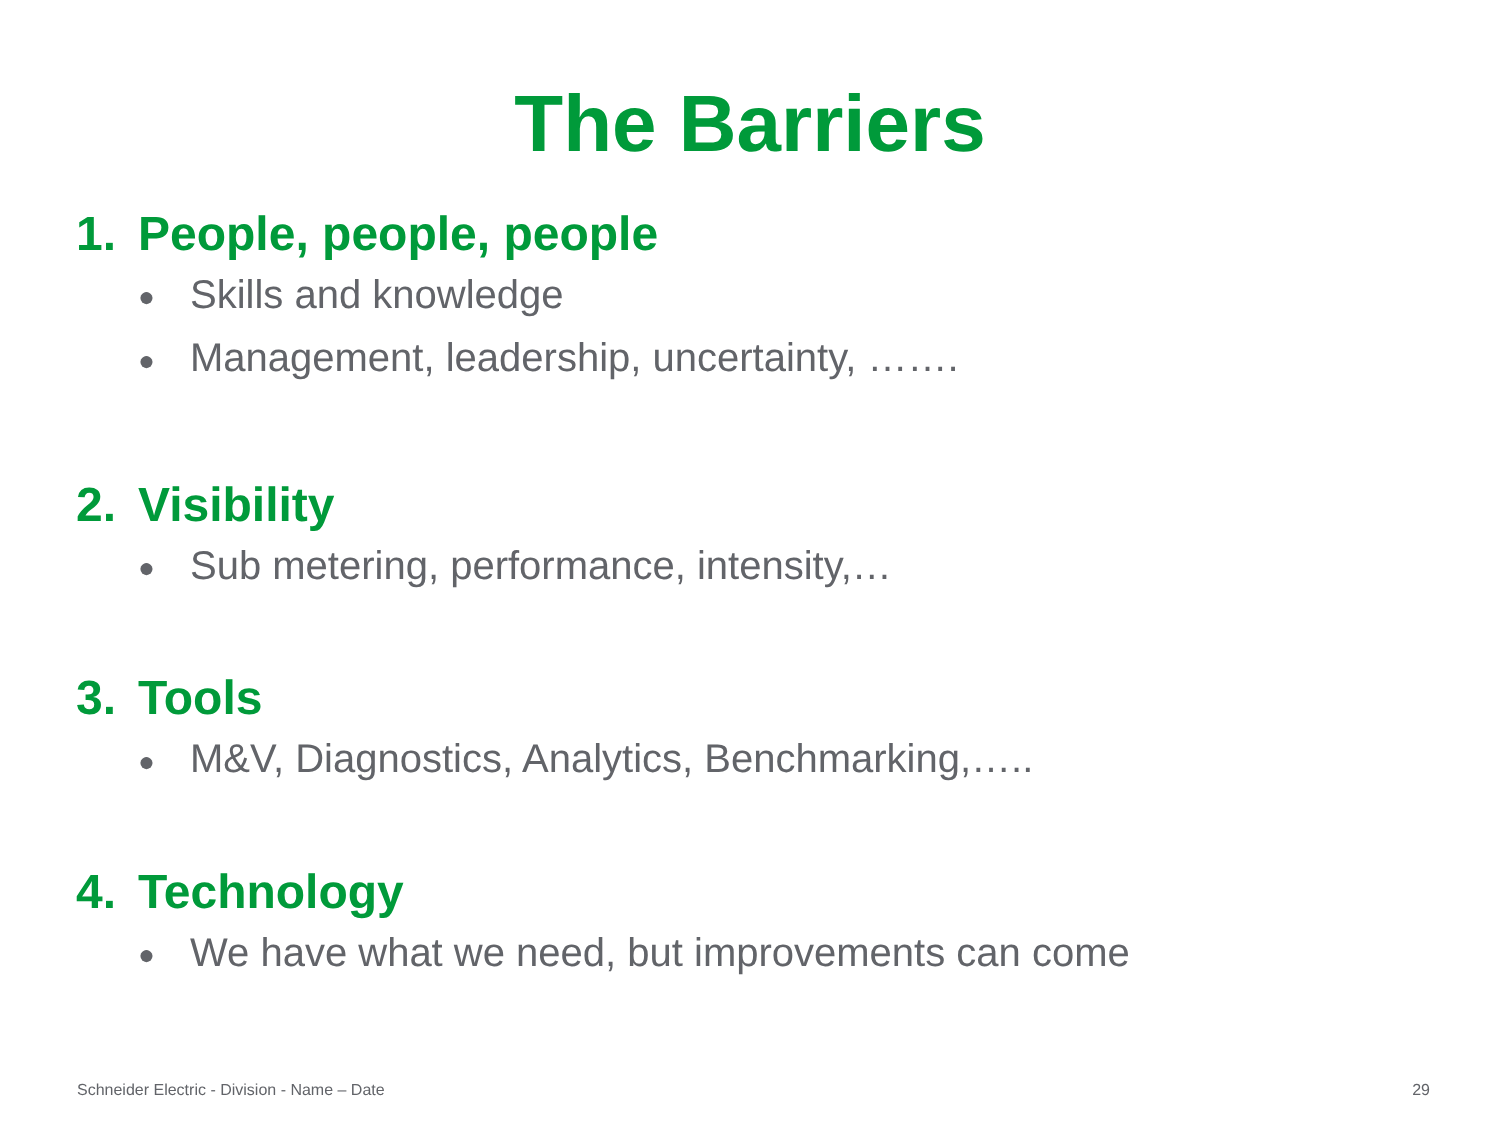The Barriers
1. People, people, people
● Skills and knowledge
● Management, leadership, uncertainty, …….
2. Visibility
● Sub metering, performance, intensity,…
3. Tools
● M&V, Diagnostics, Analytics, Benchmarking,…..
4. Technology
● We have what we need, but improvements can come
Schneider Electric - Division - Name – Date 29